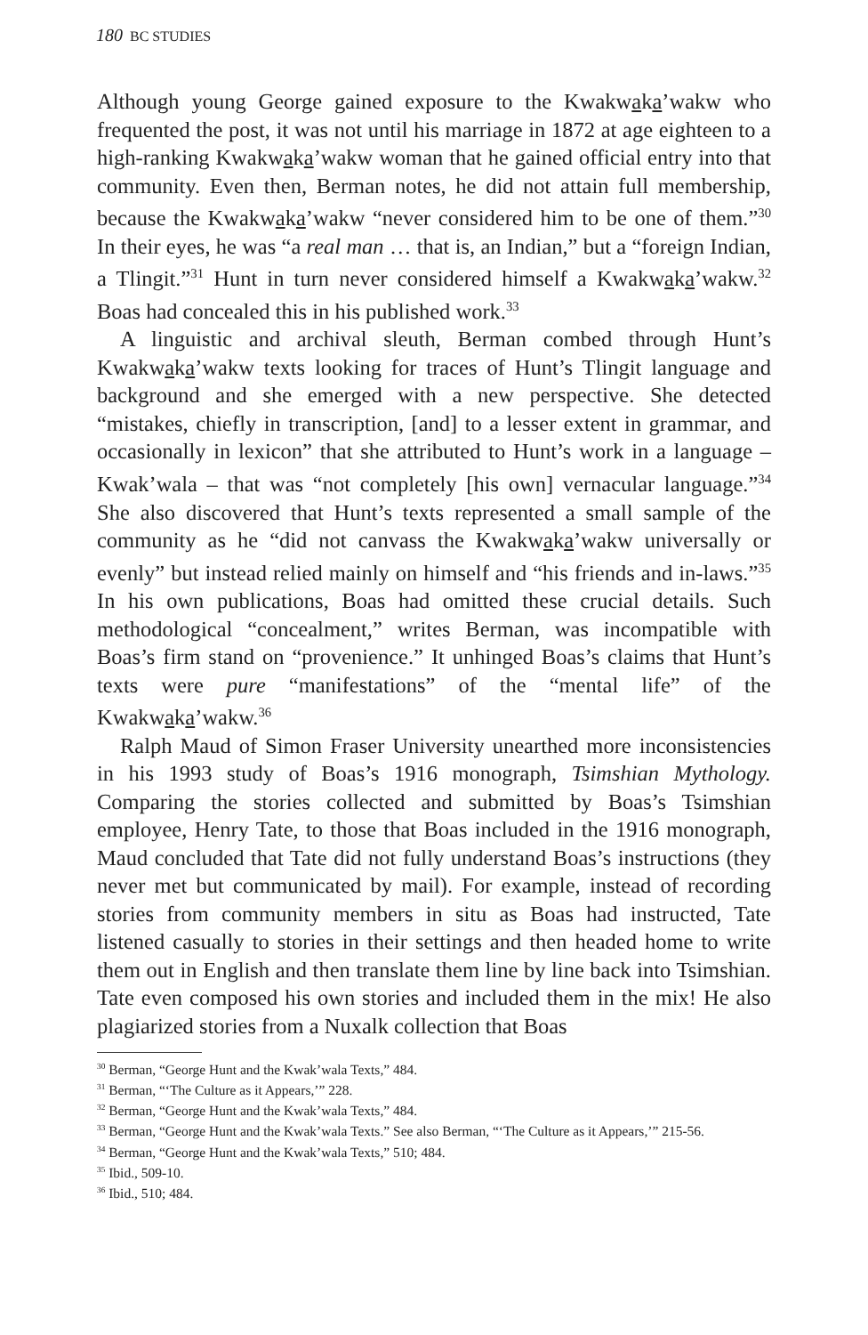180 BC STUDIES
Although young George gained exposure to the Kwakwaka’wakw who frequented the post, it was not until his marriage in 1872 at age eighteen to a high-ranking Kwakwaka’wakw woman that he gained official entry into that community. Even then, Berman notes, he did not attain full membership, because the Kwakwaka’wakw “never considered him to be one of them.”<sup>30</sup> In their eyes, he was “a real man … that is, an Indian,” but a “foreign Indian, a Tlingit.”<sup>31</sup> Hunt in turn never considered himself a Kwakwaka’wakw.<sup>32</sup> Boas had concealed this in his published work.<sup>33</sup>
A linguistic and archival sleuth, Berman combed through Hunt’s Kwakwaka’wakw texts looking for traces of Hunt’s Tlingit language and background and she emerged with a new perspective. She detected “mistakes, chiefly in transcription, [and] to a lesser extent in grammar, and occasionally in lexicon” that she attributed to Hunt’s work in a language – Kwak’wala – that was “not completely [his own] vernacular language.”<sup>34</sup> She also discovered that Hunt’s texts represented a small sample of the community as he “did not canvass the Kwakwaka’wakw universally or evenly” but instead relied mainly on himself and “his friends and in-laws.”<sup>35</sup> In his own publications, Boas had omitted these crucial details. Such methodological “concealment,” writes Berman, was incompatible with Boas’s firm stand on “provenience.” It unhinged Boas’s claims that Hunt’s texts were pure “manifestations” of the “mental life” of the Kwakwaka’wakw.<sup>36</sup>
Ralph Maud of Simon Fraser University unearthed more inconsistencies in his 1993 study of Boas’s 1916 monograph, Tsimshian Mythology. Comparing the stories collected and submitted by Boas’s Tsimshian employee, Henry Tate, to those that Boas included in the 1916 monograph, Maud concluded that Tate did not fully understand Boas’s instructions (they never met but communicated by mail). For example, instead of recording stories from community members in situ as Boas had instructed, Tate listened casually to stories in their settings and then headed home to write them out in English and then translate them line by line back into Tsimshian. Tate even composed his own stories and included them in the mix! He also plagiarized stories from a Nuxalk collection that Boas
<sup>30</sup> Berman, “George Hunt and the Kwak’wala Texts,” 484.
<sup>31</sup> Berman, “‘The Culture as it Appears,’” 228.
<sup>32</sup> Berman, “George Hunt and the Kwak’wala Texts,” 484.
<sup>33</sup> Berman, “George Hunt and the Kwak’wala Texts.” See also Berman, “‘The Culture as it Appears,’” 215-56.
<sup>34</sup> Berman, “George Hunt and the Kwak’wala Texts,” 510; 484.
<sup>35</sup> Ibid., 509-10.
<sup>36</sup> Ibid., 510; 484.